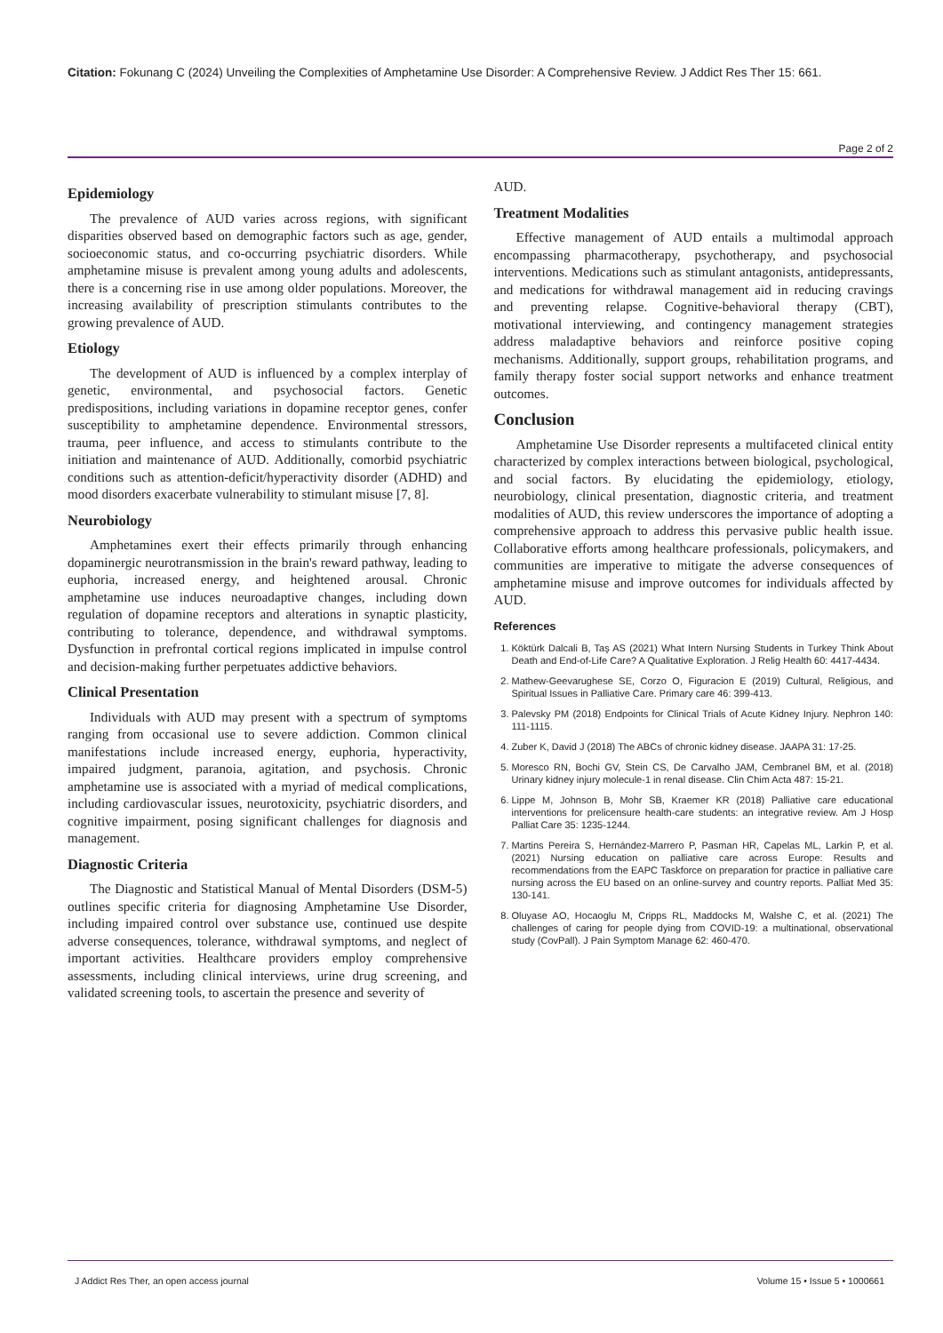Citation: Fokunang C (2024) Unveiling the Complexities of Amphetamine Use Disorder: A Comprehensive Review. J Addict Res Ther 15: 661.
Page 2 of 2
Epidemiology
The prevalence of AUD varies across regions, with significant disparities observed based on demographic factors such as age, gender, socioeconomic status, and co-occurring psychiatric disorders. While amphetamine misuse is prevalent among young adults and adolescents, there is a concerning rise in use among older populations. Moreover, the increasing availability of prescription stimulants contributes to the growing prevalence of AUD.
Etiology
The development of AUD is influenced by a complex interplay of genetic, environmental, and psychosocial factors. Genetic predispositions, including variations in dopamine receptor genes, confer susceptibility to amphetamine dependence. Environmental stressors, trauma, peer influence, and access to stimulants contribute to the initiation and maintenance of AUD. Additionally, comorbid psychiatric conditions such as attention-deficit/hyperactivity disorder (ADHD) and mood disorders exacerbate vulnerability to stimulant misuse [7, 8].
Neurobiology
Amphetamines exert their effects primarily through enhancing dopaminergic neurotransmission in the brain's reward pathway, leading to euphoria, increased energy, and heightened arousal. Chronic amphetamine use induces neuroadaptive changes, including down regulation of dopamine receptors and alterations in synaptic plasticity, contributing to tolerance, dependence, and withdrawal symptoms. Dysfunction in prefrontal cortical regions implicated in impulse control and decision-making further perpetuates addictive behaviors.
Clinical Presentation
Individuals with AUD may present with a spectrum of symptoms ranging from occasional use to severe addiction. Common clinical manifestations include increased energy, euphoria, hyperactivity, impaired judgment, paranoia, agitation, and psychosis. Chronic amphetamine use is associated with a myriad of medical complications, including cardiovascular issues, neurotoxicity, psychiatric disorders, and cognitive impairment, posing significant challenges for diagnosis and management.
Diagnostic Criteria
The Diagnostic and Statistical Manual of Mental Disorders (DSM-5) outlines specific criteria for diagnosing Amphetamine Use Disorder, including impaired control over substance use, continued use despite adverse consequences, tolerance, withdrawal symptoms, and neglect of important activities. Healthcare providers employ comprehensive assessments, including clinical interviews, urine drug screening, and validated screening tools, to ascertain the presence and severity of
AUD.
Treatment Modalities
Effective management of AUD entails a multimodal approach encompassing pharmacotherapy, psychotherapy, and psychosocial interventions. Medications such as stimulant antagonists, antidepressants, and medications for withdrawal management aid in reducing cravings and preventing relapse. Cognitive-behavioral therapy (CBT), motivational interviewing, and contingency management strategies address maladaptive behaviors and reinforce positive coping mechanisms. Additionally, support groups, rehabilitation programs, and family therapy foster social support networks and enhance treatment outcomes.
Conclusion
Amphetamine Use Disorder represents a multifaceted clinical entity characterized by complex interactions between biological, psychological, and social factors. By elucidating the epidemiology, etiology, neurobiology, clinical presentation, diagnostic criteria, and treatment modalities of AUD, this review underscores the importance of adopting a comprehensive approach to address this pervasive public health issue. Collaborative efforts among healthcare professionals, policymakers, and communities are imperative to mitigate the adverse consequences of amphetamine misuse and improve outcomes for individuals affected by AUD.
References
1. Köktürk Dalcali B, Taş AS (2021) What Intern Nursing Students in Turkey Think About Death and End-of-Life Care? A Qualitative Exploration. J Relig Health 60: 4417-4434.
2. Mathew-Geevarughese SE, Corzo O, Figuracion E (2019) Cultural, Religious, and Spiritual Issues in Palliative Care. Primary care 46: 399-413.
3. Palevsky PM (2018) Endpoints for Clinical Trials of Acute Kidney Injury. Nephron 140: 111-1115.
4. Zuber K, David J (2018) The ABCs of chronic kidney disease. JAAPA 31: 17-25.
5. Moresco RN, Bochi GV, Stein CS, De Carvalho JAM, Cembranel BM, et al. (2018) Urinary kidney injury molecule-1 in renal disease. Clin Chim Acta 487: 15-21.
6. Lippe M, Johnson B, Mohr SB, Kraemer KR (2018) Palliative care educational interventions for prelicensure health-care students: an integrative review. Am J Hosp Palliat Care 35: 1235-1244.
7. Martins Pereira S, Hernández-Marrero P, Pasman HR, Capelas ML, Larkin P, et al. (2021) Nursing education on palliative care across Europe: Results and recommendations from the EAPC Taskforce on preparation for practice in palliative care nursing across the EU based on an online-survey and country reports. Palliat Med 35: 130-141.
8. Oluyase AO, Hocaoglu M, Cripps RL, Maddocks M, Walshe C, et al. (2021) The challenges of caring for people dying from COVID-19: a multinational, observational study (CovPall). J Pain Symptom Manage 62: 460-470.
J Addict Res Ther, an open access journal
Volume 15 • Issue 5 • 1000661